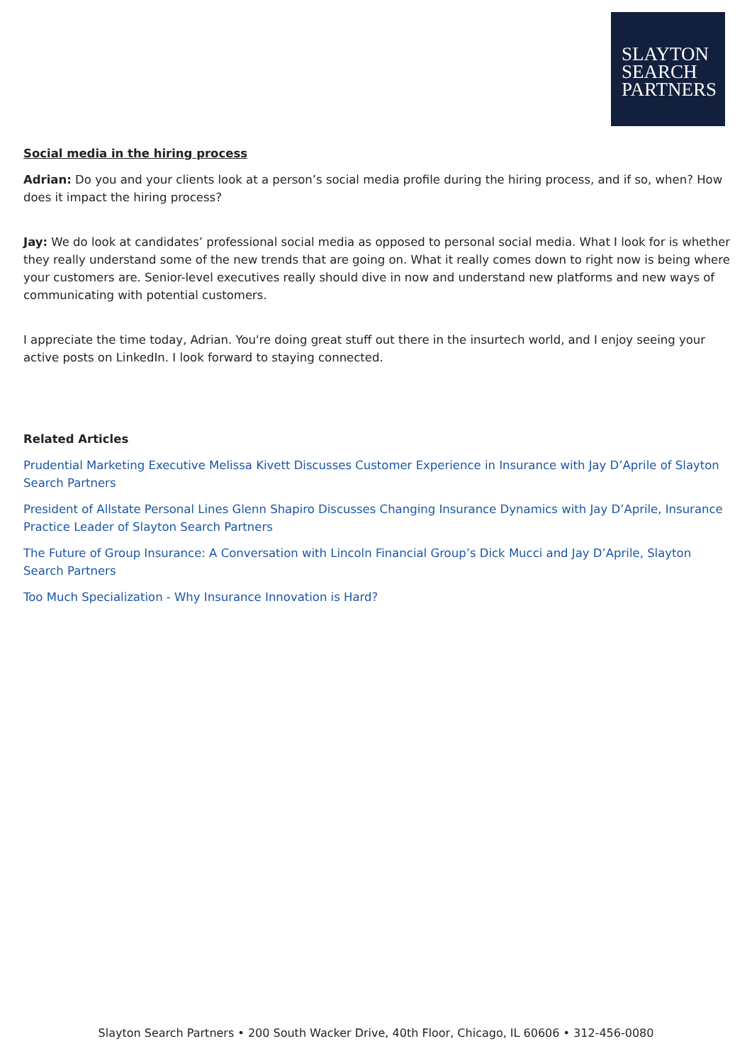SLAYTON
SEARCH
PARTNERS
Social media in the hiring process
Adrian: Do you and your clients look at a person’s social media profile during the hiring process, and if so, when? How does it impact the hiring process?
Jay: We do look at candidates’ professional social media as opposed to personal social media. What I look for is whether they really understand some of the new trends that are going on. What it really comes down to right now is being where your customers are. Senior-level executives really should dive in now and understand new platforms and new ways of communicating with potential customers.
I appreciate the time today, Adrian. You're doing great stuff out there in the insurtech world, and I enjoy seeing your active posts on LinkedIn. I look forward to staying connected.
Related Articles
Prudential Marketing Executive Melissa Kivett Discusses Customer Experience in Insurance with Jay D’Aprile of Slayton Search Partners
President of Allstate Personal Lines Glenn Shapiro Discusses Changing Insurance Dynamics with Jay D’Aprile, Insurance Practice Leader of Slayton Search Partners
The Future of Group Insurance: A Conversation with Lincoln Financial Group’s Dick Mucci and Jay D’Aprile, Slayton Search Partners
Too Much Specialization - Why Insurance Innovation is Hard?
Slayton Search Partners • 200 South Wacker Drive, 40th Floor, Chicago, IL 60606 • 312-456-0080